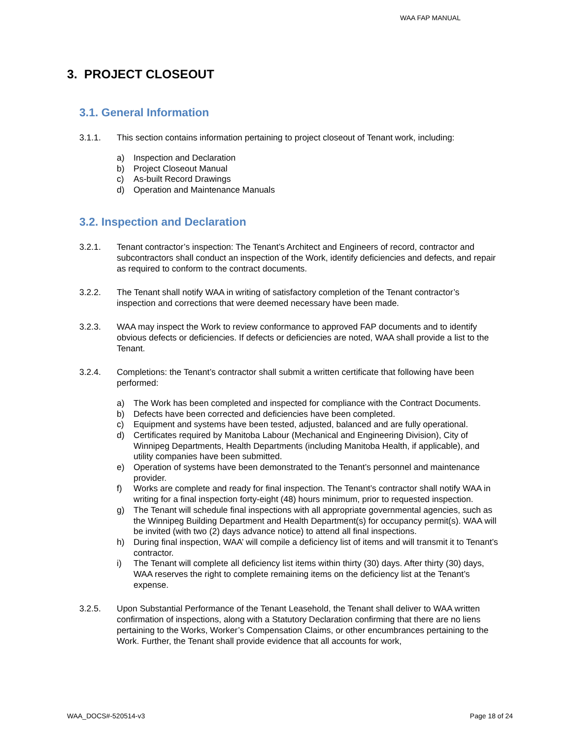WAA FAP MANUAL
3. PROJECT CLOSEOUT
3.1. General Information
3.1.1. This section contains information pertaining to project closeout of Tenant work, including:
a) Inspection and Declaration
b) Project Closeout Manual
c) As-built Record Drawings
d) Operation and Maintenance Manuals
3.2. Inspection and Declaration
3.2.1. Tenant contractor’s inspection: The Tenant’s Architect and Engineers of record, contractor and subcontractors shall conduct an inspection of the Work, identify deficiencies and defects, and repair as required to conform to the contract documents.
3.2.2. The Tenant shall notify WAA in writing of satisfactory completion of the Tenant contractor’s inspection and corrections that were deemed necessary have been made.
3.2.3. WAA may inspect the Work to review conformance to approved FAP documents and to identify obvious defects or deficiencies. If defects or deficiencies are noted, WAA shall provide a list to the Tenant.
3.2.4. Completions: the Tenant’s contractor shall submit a written certificate that following have been performed:
a) The Work has been completed and inspected for compliance with the Contract Documents.
b) Defects have been corrected and deficiencies have been completed.
c) Equipment and systems have been tested, adjusted, balanced and are fully operational.
d) Certificates required by Manitoba Labour (Mechanical and Engineering Division), City of Winnipeg Departments, Health Departments (including Manitoba Health, if applicable), and utility companies have been submitted.
e) Operation of systems have been demonstrated to the Tenant’s personnel and maintenance provider.
f) Works are complete and ready for final inspection. The Tenant’s contractor shall notify WAA in writing for a final inspection forty-eight (48) hours minimum, prior to requested inspection.
g) The Tenant will schedule final inspections with all appropriate governmental agencies, such as the Winnipeg Building Department and Health Department(s) for occupancy permit(s). WAA will be invited (with two (2) days advance notice) to attend all final inspections.
h) During final inspection, WAA’ will compile a deficiency list of items and will transmit it to Tenant’s contractor.
i) The Tenant will complete all deficiency list items within thirty (30) days. After thirty (30) days, WAA reserves the right to complete remaining items on the deficiency list at the Tenant’s expense.
3.2.5. Upon Substantial Performance of the Tenant Leasehold, the Tenant shall deliver to WAA written confirmation of inspections, along with a Statutory Declaration confirming that there are no liens pertaining to the Works, Worker’s Compensation Claims, or other encumbrances pertaining to the Work. Further, the Tenant shall provide evidence that all accounts for work,
WAA_DOCS#-520514-v3 Page 18 of 24